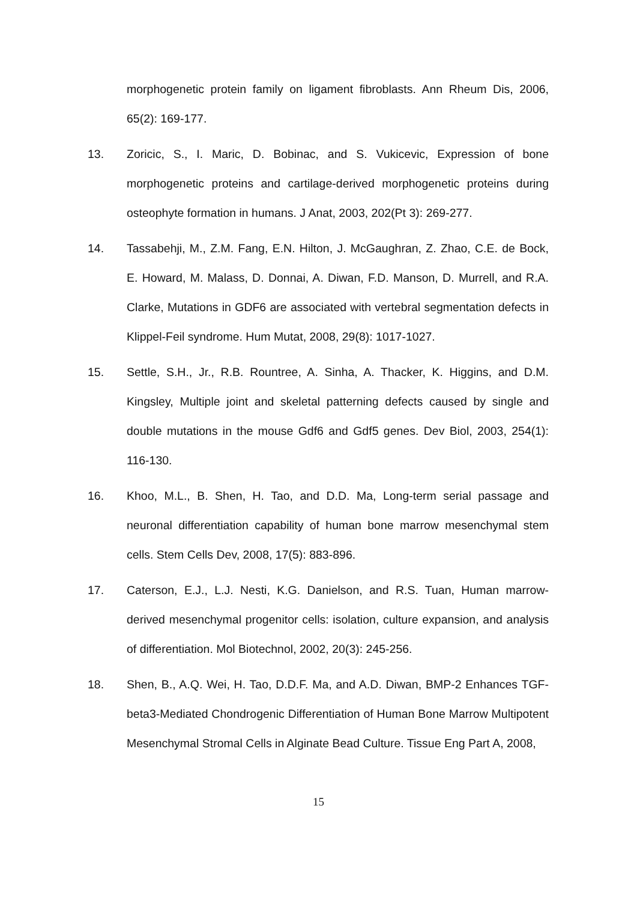morphogenetic protein family on ligament fibroblasts. Ann Rheum Dis, 2006, 65(2): 169-177.
13. Zoricic, S., I. Maric, D. Bobinac, and S. Vukicevic, Expression of bone morphogenetic proteins and cartilage-derived morphogenetic proteins during osteophyte formation in humans. J Anat, 2003, 202(Pt 3): 269-277.
14. Tassabehji, M., Z.M. Fang, E.N. Hilton, J. McGaughran, Z. Zhao, C.E. de Bock, E. Howard, M. Malass, D. Donnai, A. Diwan, F.D. Manson, D. Murrell, and R.A. Clarke, Mutations in GDF6 are associated with vertebral segmentation defects in Klippel-Feil syndrome. Hum Mutat, 2008, 29(8): 1017-1027.
15. Settle, S.H., Jr., R.B. Rountree, A. Sinha, A. Thacker, K. Higgins, and D.M. Kingsley, Multiple joint and skeletal patterning defects caused by single and double mutations in the mouse Gdf6 and Gdf5 genes. Dev Biol, 2003, 254(1): 116-130.
16. Khoo, M.L., B. Shen, H. Tao, and D.D. Ma, Long-term serial passage and neuronal differentiation capability of human bone marrow mesenchymal stem cells. Stem Cells Dev, 2008, 17(5): 883-896.
17. Caterson, E.J., L.J. Nesti, K.G. Danielson, and R.S. Tuan, Human marrow-derived mesenchymal progenitor cells: isolation, culture expansion, and analysis of differentiation. Mol Biotechnol, 2002, 20(3): 245-256.
18. Shen, B., A.Q. Wei, H. Tao, D.D.F. Ma, and A.D. Diwan, BMP-2 Enhances TGF-beta3-Mediated Chondrogenic Differentiation of Human Bone Marrow Multipotent Mesenchymal Stromal Cells in Alginate Bead Culture. Tissue Eng Part A, 2008,
15